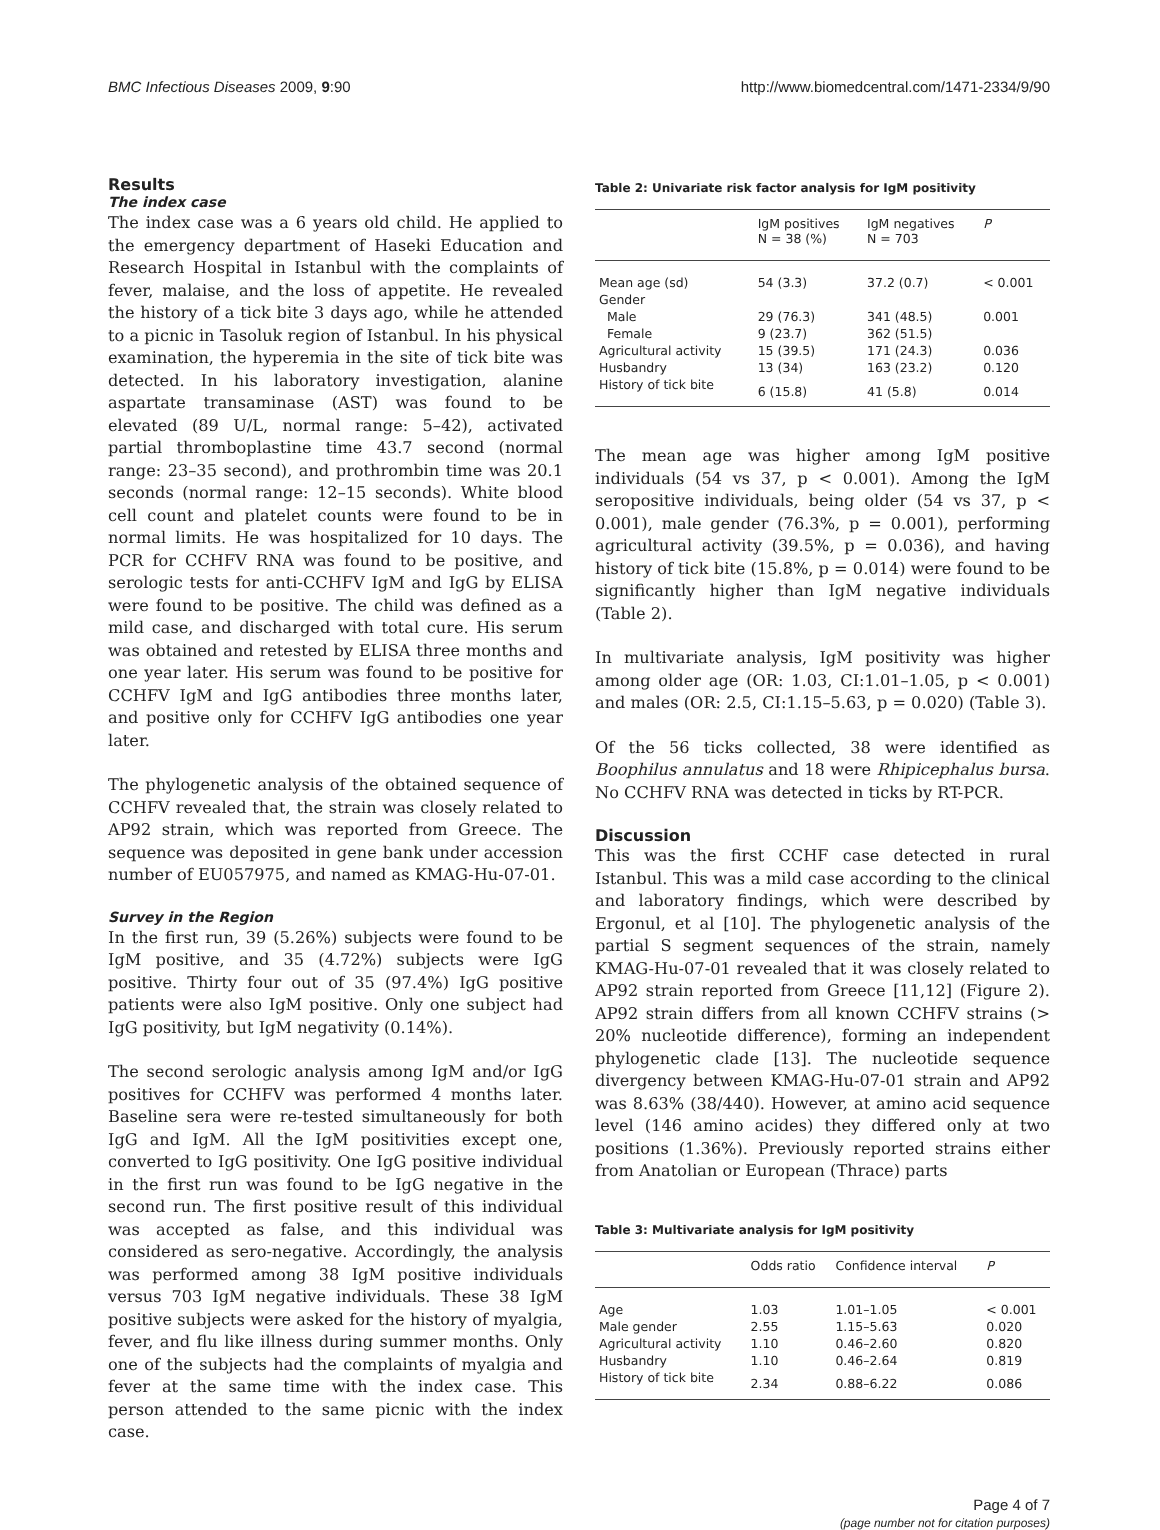BMC Infectious Diseases 2009, 9:90 http://www.biomedcentral.com/1471-2334/9/90
Results
The index case
The index case was a 6 years old child. He applied to the emergency department of Haseki Education and Research Hospital in Istanbul with the complaints of fever, malaise, and the loss of appetite. He revealed the history of a tick bite 3 days ago, while he attended to a picnic in Tasoluk region of Istanbul. In his physical examination, the hyperemia in the site of tick bite was detected. In his laboratory investigation, alanine aspartate transaminase (AST) was found to be elevated (89 U/L, normal range: 5–42), activated partial thromboplastine time 43.7 second (normal range: 23–35 second), and prothrombin time was 20.1 seconds (normal range: 12–15 seconds). White blood cell count and platelet counts were found to be in normal limits. He was hospitalized for 10 days. The PCR for CCHFV RNA was found to be positive, and serologic tests for anti-CCHFV IgM and IgG by ELISA were found to be positive. The child was defined as a mild case, and discharged with total cure. His serum was obtained and retested by ELISA three months and one year later. His serum was found to be positive for CCHFV IgM and IgG antibodies three months later, and positive only for CCHFV IgG antibodies one year later.
The phylogenetic analysis of the obtained sequence of CCHFV revealed that, the strain was closely related to AP92 strain, which was reported from Greece. The sequence was deposited in gene bank under accession number of EU057975, and named as KMAG-Hu-07-01.
Survey in the Region
In the first run, 39 (5.26%) subjects were found to be IgM positive, and 35 (4.72%) subjects were IgG positive. Thirty four out of 35 (97.4%) IgG positive patients were also IgM positive. Only one subject had IgG positivity, but IgM negativity (0.14%).
The second serologic analysis among IgM and/or IgG positives for CCHFV was performed 4 months later. Baseline sera were re-tested simultaneously for both IgG and IgM. All the IgM positivities except one, converted to IgG positivity. One IgG positive individual in the first run was found to be IgG negative in the second run. The first positive result of this individual was accepted as false, and this individual was considered as sero-negative. Accordingly, the analysis was performed among 38 IgM positive individuals versus 703 IgM negative individuals. These 38 IgM positive subjects were asked for the history of myalgia, fever, and flu like illness during summer months. Only one of the subjects had the complaints of myalgia and fever at the same time with the index case. This person attended to the same picnic with the index case.
Table 2: Univariate risk factor analysis for IgM positivity
| | IgM positives N = 38 (%) | IgM negatives N = 703 | P |
| --- | --- | --- | --- |
| Mean age (sd) | 54 (3.3) | 37.2 (0.7) | < 0.001 |
| Gender | | | |
| Male | 29 (76.3) | 341 (48.5) | 0.001 |
| Female | 9 (23.7) | 362 (51.5) | |
| Agricultural activity | 15 (39.5) | 171 (24.3) | 0.036 |
| Husbandry | 13 (34) | 163 (23.2) | 0.120 |
| History of tick bite | 6 (15.8) | 41 (5.8) | 0.014 |
The mean age was higher among IgM positive individuals (54 vs 37, p < 0.001). Among the IgM seropositive individuals, being older (54 vs 37, p < 0.001), male gender (76.3%, p = 0.001), performing agricultural activity (39.5%, p = 0.036), and having history of tick bite (15.8%, p = 0.014) were found to be significantly higher than IgM negative individuals (Table 2).
In multivariate analysis, IgM positivity was higher among older age (OR: 1.03, CI:1.01–1.05, p < 0.001) and males (OR: 2.5, CI:1.15–5.63, p = 0.020) (Table 3).
Of the 56 ticks collected, 38 were identified as Boophilus annulatus and 18 were Rhipicephalus bursa. No CCHFV RNA was detected in ticks by RT-PCR.
Discussion
This was the first CCHF case detected in rural Istanbul. This was a mild case according to the clinical and laboratory findings, which were described by Ergonul, et al [10]. The phylogenetic analysis of the partial S segment sequences of the strain, namely KMAG-Hu-07-01 revealed that it was closely related to AP92 strain reported from Greece [11,12] (Figure 2). AP92 strain differs from all known CCHFV strains (> 20% nucleotide difference), forming an independent phylogenetic clade [13]. The nucleotide sequence divergency between KMAG-Hu-07-01 strain and AP92 was 8.63% (38/440). However, at amino acid sequence level (146 amino acides) they differed only at two positions (1.36%). Previously reported strains either from Anatolian or European (Thrace) parts
Table 3: Multivariate analysis for IgM positivity
| | Odds ratio | Confidence interval | P |
| --- | --- | --- | --- |
| Age | 1.03 | 1.01–1.05 | < 0.001 |
| Male gender | 2.55 | 1.15–5.63 | 0.020 |
| Agricultural activity | 1.10 | 0.46–2.60 | 0.820 |
| Husbandry | 1.10 | 0.46–2.64 | 0.819 |
| History of tick bite | 2.34 | 0.88–6.22 | 0.086 |
Page 4 of 7
(page number not for citation purposes)